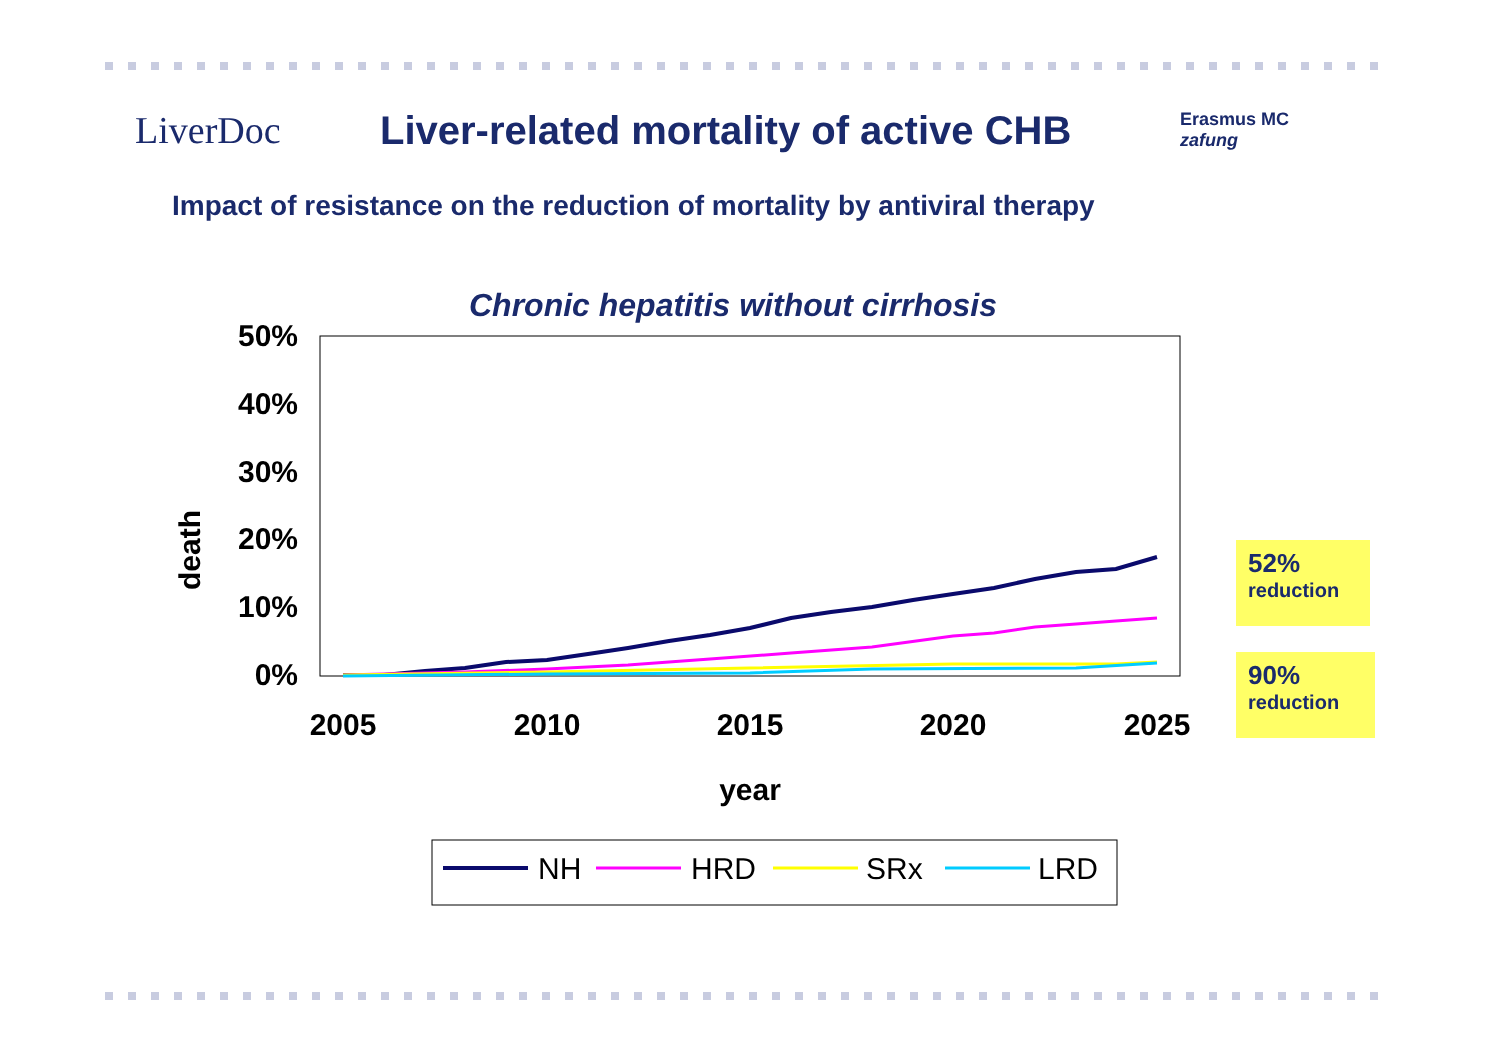LiverDoc
Liver-related mortality of active CHB
Erasmus MC
zafung
Impact of resistance on the reduction of mortality by antiviral therapy
Chronic hepatitis without cirrhosis
50%
40%
30%
20%
10%
0%
death
2005
2010
2015
2020
2025
year
NH
HRD
SRx
LRD
52%
reduction
90%
reduction